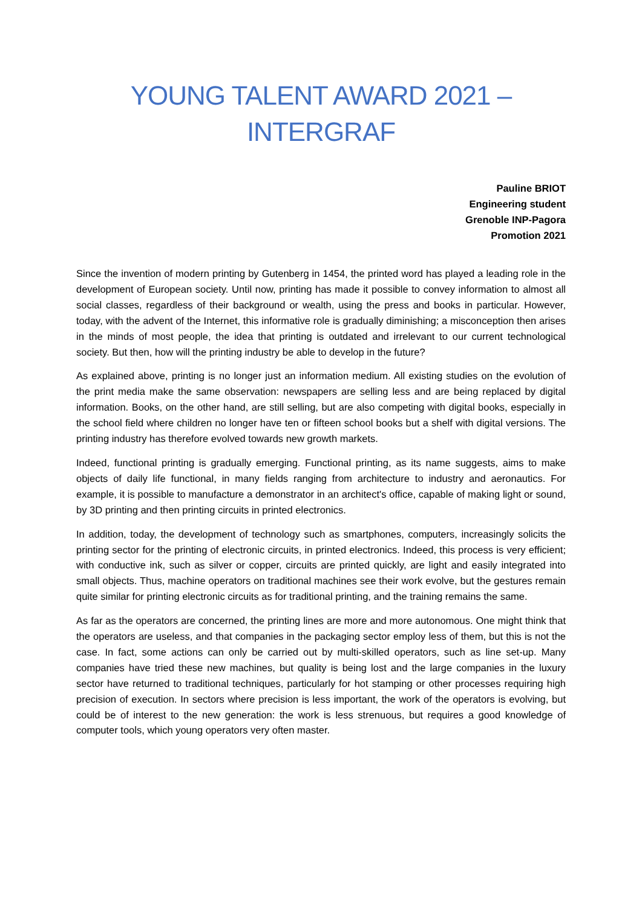YOUNG TALENT AWARD 2021 –
INTERGRAF
Pauline BRIOT
Engineering student
Grenoble INP-Pagora
Promotion 2021
Since the invention of modern printing by Gutenberg in 1454, the printed word has played a leading role in the development of European society. Until now, printing has made it possible to convey information to almost all social classes, regardless of their background or wealth, using the press and books in particular. However, today, with the advent of the Internet, this informative role is gradually diminishing; a misconception then arises in the minds of most people, the idea that printing is outdated and irrelevant to our current technological society. But then, how will the printing industry be able to develop in the future?
As explained above, printing is no longer just an information medium. All existing studies on the evolution of the print media make the same observation: newspapers are selling less and are being replaced by digital information. Books, on the other hand, are still selling, but are also competing with digital books, especially in the school field where children no longer have ten or fifteen school books but a shelf with digital versions. The printing industry has therefore evolved towards new growth markets.
Indeed, functional printing is gradually emerging. Functional printing, as its name suggests, aims to make objects of daily life functional, in many fields ranging from architecture to industry and aeronautics. For example, it is possible to manufacture a demonstrator in an architect's office, capable of making light or sound, by 3D printing and then printing circuits in printed electronics.
In addition, today, the development of technology such as smartphones, computers, increasingly solicits the printing sector for the printing of electronic circuits, in printed electronics. Indeed, this process is very efficient; with conductive ink, such as silver or copper, circuits are printed quickly, are light and easily integrated into small objects. Thus, machine operators on traditional machines see their work evolve, but the gestures remain quite similar for printing electronic circuits as for traditional printing, and the training remains the same.
As far as the operators are concerned, the printing lines are more and more autonomous. One might think that the operators are useless, and that companies in the packaging sector employ less of them, but this is not the case. In fact, some actions can only be carried out by multi-skilled operators, such as line set-up. Many companies have tried these new machines, but quality is being lost and the large companies in the luxury sector have returned to traditional techniques, particularly for hot stamping or other processes requiring high precision of execution. In sectors where precision is less important, the work of the operators is evolving, but could be of interest to the new generation: the work is less strenuous, but requires a good knowledge of computer tools, which young operators very often master.